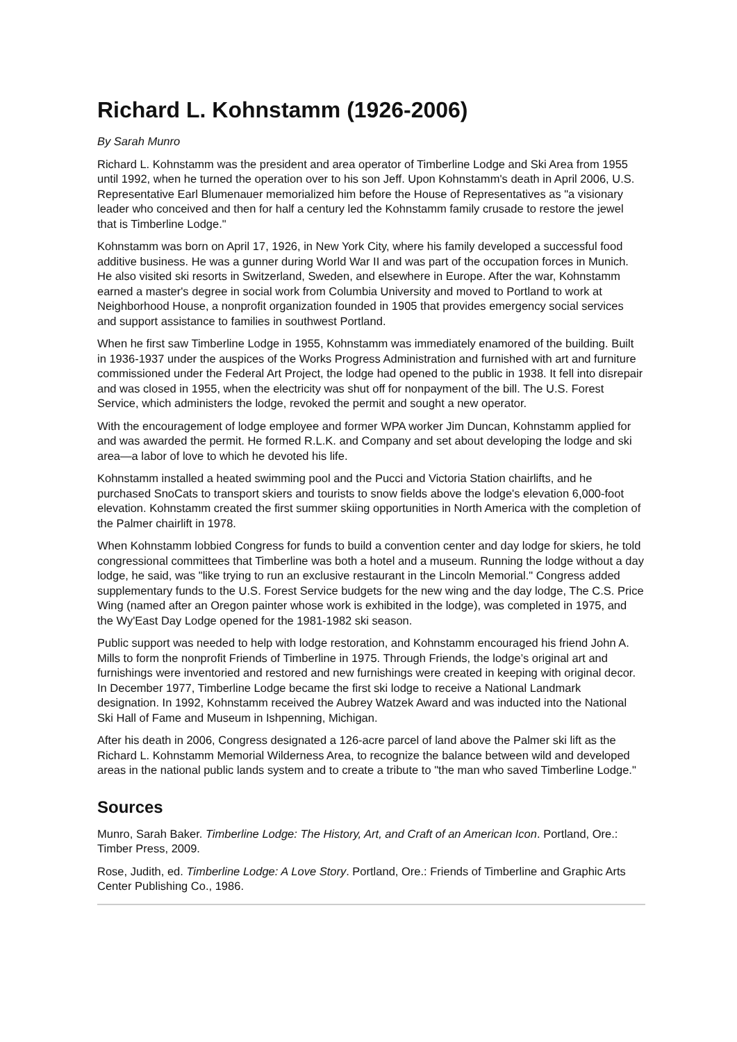Richard L. Kohnstamm (1926-2006)
By Sarah Munro
Richard L. Kohnstamm was the president and area operator of Timberline Lodge and Ski Area from 1955 until 1992, when he turned the operation over to his son Jeff. Upon Kohnstamm's death in April 2006, U.S. Representative Earl Blumenauer memorialized him before the House of Representatives as "a visionary leader who conceived and then for half a century led the Kohnstamm family crusade to restore the jewel that is Timberline Lodge."
Kohnstamm was born on April 17, 1926, in New York City, where his family developed a successful food additive business. He was a gunner during World War II and was part of the occupation forces in Munich. He also visited ski resorts in Switzerland, Sweden, and elsewhere in Europe. After the war, Kohnstamm earned a master's degree in social work from Columbia University and moved to Portland to work at Neighborhood House, a nonprofit organization founded in 1905 that provides emergency social services and support assistance to families in southwest Portland.
When he first saw Timberline Lodge in 1955, Kohnstamm was immediately enamored of the building. Built in 1936-1937 under the auspices of the Works Progress Administration and furnished with art and furniture commissioned under the Federal Art Project, the lodge had opened to the public in 1938. It fell into disrepair and was closed in 1955, when the electricity was shut off for nonpayment of the bill. The U.S. Forest Service, which administers the lodge, revoked the permit and sought a new operator.
With the encouragement of lodge employee and former WPA worker Jim Duncan, Kohnstamm applied for and was awarded the permit. He formed R.L.K. and Company and set about developing the lodge and ski area—a labor of love to which he devoted his life.
Kohnstamm installed a heated swimming pool and the Pucci and Victoria Station chairlifts, and he purchased SnoCats to transport skiers and tourists to snow fields above the lodge's elevation 6,000-foot elevation. Kohnstamm created the first summer skiing opportunities in North America with the completion of the Palmer chairlift in 1978.
When Kohnstamm lobbied Congress for funds to build a convention center and day lodge for skiers, he told congressional committees that Timberline was both a hotel and a museum. Running the lodge without a day lodge, he said, was "like trying to run an exclusive restaurant in the Lincoln Memorial." Congress added supplementary funds to the U.S. Forest Service budgets for the new wing and the day lodge, The C.S. Price Wing (named after an Oregon painter whose work is exhibited in the lodge), was completed in 1975, and the Wy'East Day Lodge opened for the 1981-1982 ski season.
Public support was needed to help with lodge restoration, and Kohnstamm encouraged his friend John A. Mills to form the nonprofit Friends of Timberline in 1975. Through Friends, the lodge’s original art and furnishings were inventoried and restored and new furnishings were created in keeping with original decor. In December 1977, Timberline Lodge became the first ski lodge to receive a National Landmark designation. In 1992, Kohnstamm received the Aubrey Watzek Award and was inducted into the National Ski Hall of Fame and Museum in Ishpenning, Michigan.
After his death in 2006, Congress designated a 126-acre parcel of land above the Palmer ski lift as the Richard L. Kohnstamm Memorial Wilderness Area, to recognize the balance between wild and developed areas in the national public lands system and to create a tribute to "the man who saved Timberline Lodge."
Sources
Munro, Sarah Baker. Timberline Lodge: The History, Art, and Craft of an American Icon. Portland, Ore.: Timber Press, 2009.
Rose, Judith, ed. Timberline Lodge: A Love Story. Portland, Ore.: Friends of Timberline and Graphic Arts Center Publishing Co., 1986.